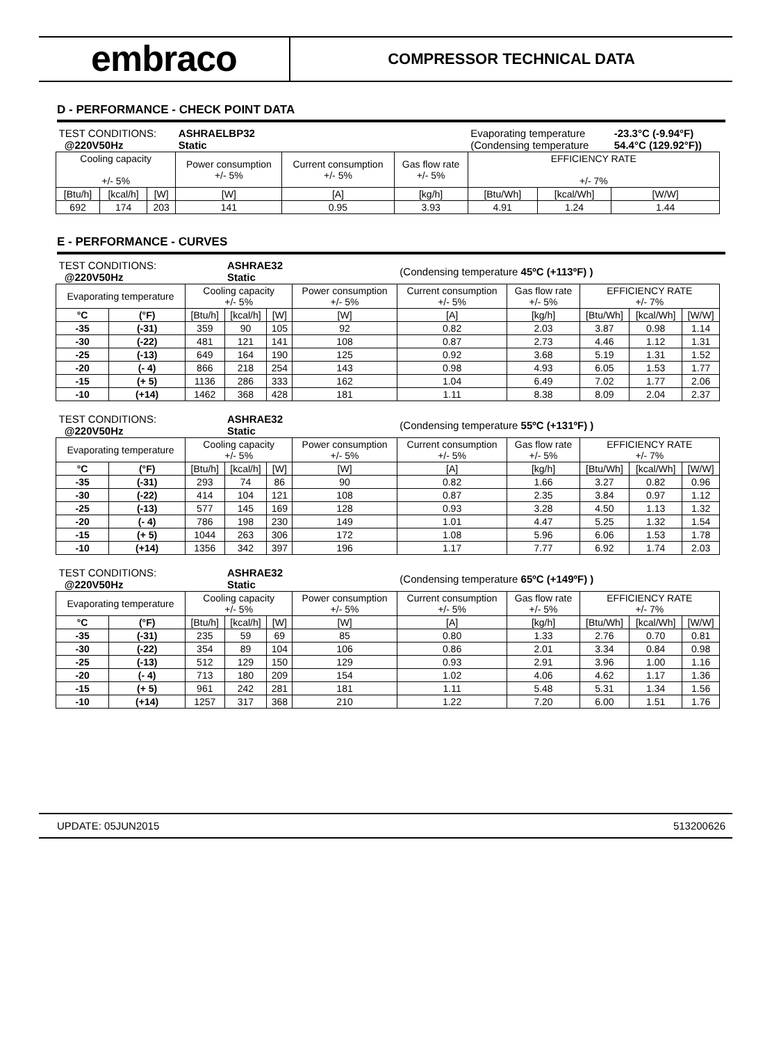embraco
COMPRESSOR TECHNICAL DATA
D - PERFORMANCE - CHECK POINT DATA
| TEST CONDITIONS: @220V50Hz | | | ASHRAELBP32 Static | | | Evaporating temperature (Condensing temperature | | -23.3°C (-9.94°F) 54.4°C (129.92°F)) |
| Cooling capacity +/- 5% | | | Power consumption +/- 5% | Current consumption +/- 5% | Gas flow rate +/- 5% | EFFICIENCY RATE +/- 7% | | |
| [Btu/h] | [kcal/h] | [W] | [W] | [A] | [kg/h] | [Btu/Wh] | [kcal/Wh] | [W/W] |
| 692 | 174 | 203 | 141 | 0.95 | 3.93 | 4.91 | 1.24 | 1.44 |
E - PERFORMANCE - CURVES
| TEST CONDITIONS: @220V50Hz | | | ASHRAE32 Static | | | (Condensing temperature 45ºC (+113ºF) ) | | | | |
| Evaporating temperature | | Cooling capacity +/- 5% | | | Power consumption +/- 5% | Current consumption +/- 5% | Gas flow rate +/- 5% | EFFICIENCY RATE +/- 7% | | |
| °C | (°F) | [Btu/h] | [kcal/h] | [W] | [W] | [A] | [kg/h] | [Btu/Wh] | [kcal/Wh] | [W/W] |
| -35 | (-31) | 359 | 90 | 105 | 92 | 0.82 | 2.03 | 3.87 | 0.98 | 1.14 |
| -30 | (-22) | 481 | 121 | 141 | 108 | 0.87 | 2.73 | 4.46 | 1.12 | 1.31 |
| -25 | (-13) | 649 | 164 | 190 | 125 | 0.92 | 3.68 | 5.19 | 1.31 | 1.52 |
| -20 | (- 4) | 866 | 218 | 254 | 143 | 0.98 | 4.93 | 6.05 | 1.53 | 1.77 |
| -15 | (+ 5) | 1136 | 286 | 333 | 162 | 1.04 | 6.49 | 7.02 | 1.77 | 2.06 |
| -10 | (+14) | 1462 | 368 | 428 | 181 | 1.11 | 8.38 | 8.09 | 2.04 | 2.37 |
| TEST CONDITIONS: @220V50Hz | | | ASHRAE32 Static | | | (Condensing temperature 55ºC (+131ºF) ) | | | | |
| Evaporating temperature | | Cooling capacity +/- 5% | | | Power consumption +/- 5% | Current consumption +/- 5% | Gas flow rate +/- 5% | EFFICIENCY RATE +/- 7% | | |
| °C | (°F) | [Btu/h] | [kcal/h] | [W] | [W] | [A] | [kg/h] | [Btu/Wh] | [kcal/Wh] | [W/W] |
| -35 | (-31) | 293 | 74 | 86 | 90 | 0.82 | 1.66 | 3.27 | 0.82 | 0.96 |
| -30 | (-22) | 414 | 104 | 121 | 108 | 0.87 | 2.35 | 3.84 | 0.97 | 1.12 |
| -25 | (-13) | 577 | 145 | 169 | 128 | 0.93 | 3.28 | 4.50 | 1.13 | 1.32 |
| -20 | (- 4) | 786 | 198 | 230 | 149 | 1.01 | 4.47 | 5.25 | 1.32 | 1.54 |
| -15 | (+ 5) | 1044 | 263 | 306 | 172 | 1.08 | 5.96 | 6.06 | 1.53 | 1.78 |
| -10 | (+14) | 1356 | 342 | 397 | 196 | 1.17 | 7.77 | 6.92 | 1.74 | 2.03 |
| TEST CONDITIONS: @220V50Hz | | | ASHRAE32 Static | | | (Condensing temperature 65ºC (+149ºF) ) | | | | |
| Evaporating temperature | | Cooling capacity +/- 5% | | | Power consumption +/- 5% | Current consumption +/- 5% | Gas flow rate +/- 5% | EFFICIENCY RATE +/- 7% | | |
| °C | (°F) | [Btu/h] | [kcal/h] | [W] | [W] | [A] | [kg/h] | [Btu/Wh] | [kcal/Wh] | [W/W] |
| -35 | (-31) | 235 | 59 | 69 | 85 | 0.80 | 1.33 | 2.76 | 0.70 | 0.81 |
| -30 | (-22) | 354 | 89 | 104 | 106 | 0.86 | 2.01 | 3.34 | 0.84 | 0.98 |
| -25 | (-13) | 512 | 129 | 150 | 129 | 0.93 | 2.91 | 3.96 | 1.00 | 1.16 |
| -20 | (- 4) | 713 | 180 | 209 | 154 | 1.02 | 4.06 | 4.62 | 1.17 | 1.36 |
| -15 | (+ 5) | 961 | 242 | 281 | 181 | 1.11 | 5.48 | 5.31 | 1.34 | 1.56 |
| -10 | (+14) | 1257 | 317 | 368 | 210 | 1.22 | 7.20 | 6.00 | 1.51 | 1.76 |
UPDATE: 05JUN2015 513200626